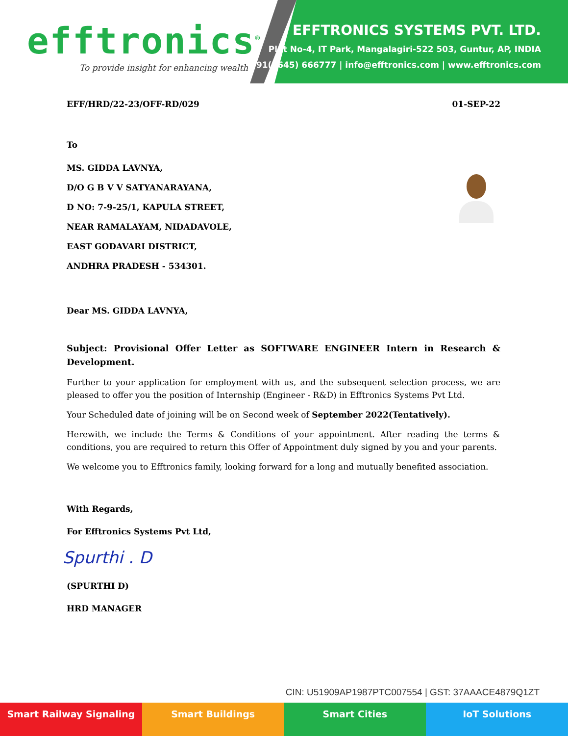efftronics<sup>®</sup>
To provide insight for enhancing wealth
EFFTRONICS SYSTEMS PVT. LTD.
Plot No-4, IT Park, Mangalagiri-522 503, Guntur, AP, INDIA
+91(8645) 666777 | info@efftronics.com | www.efftronics.com
EFF/HRD/22-23/OFF-RD/029 01-SEP-22
To
MS. GIDDA LAVNYA,
D/O G B V V SATYANARAYANA,
D NO: 7-9-25/1, KAPULA STREET,
NEAR RAMALAYAM, NIDADAVOLE,
EAST GODAVARI DISTRICT,
ANDHRA PRADESH - 534301.
Dear MS. GIDDA LAVNYA,
Subject: Provisional Offer Letter as SOFTWARE ENGINEER Intern in Research & Development.
Further to your application for employment with us, and the subsequent selection process, we are pleased to offer you the position of Internship (Engineer - R&D) in Efftronics Systems Pvt Ltd.
Your Scheduled date of joining will be on Second week of September 2022(Tentatively).
Herewith, we include the Terms & Conditions of your appointment. After reading the terms & conditions, you are required to return this Offer of Appointment duly signed by you and your parents.
We welcome you to Efftronics family, looking forward for a long and mutually benefited association.
With Regards,
For Efftronics Systems Pvt Ltd,
Spurthi . D
(SPURTHI D)
HRD MANAGER
CIN: U51909AP1987PTC007554 | GST: 37AAACE4879Q1ZT
Smart Railway Signaling Smart Buildings Smart Cities IoT Solutions